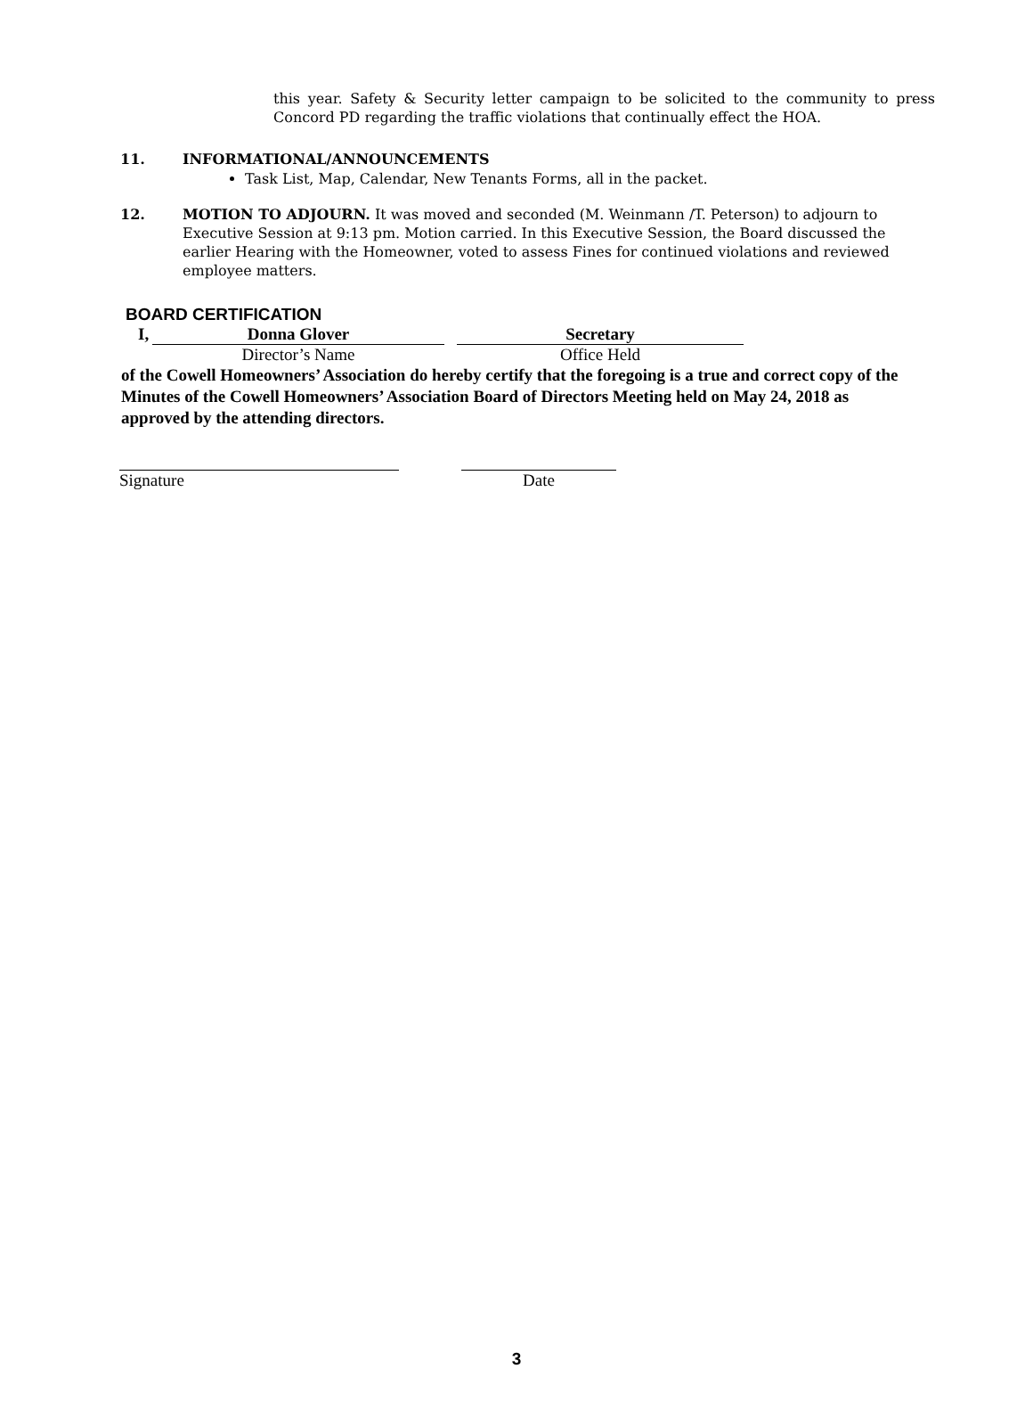this year. Safety & Security letter campaign to be solicited to the community to press Concord PD regarding the traffic violations that continually effect the HOA.
11. INFORMATIONAL/ANNOUNCEMENTS
Task List, Map, Calendar, New Tenants Forms, all in the packet.
12. MOTION TO ADJOURN. It was moved and seconded (M. Weinmann /T. Peterson) to adjourn to Executive Session at 9:13 pm. Motion carried. In this Executive Session, the Board discussed the earlier Hearing with the Homeowner, voted to assess Fines for continued violations and reviewed employee matters.
BOARD CERTIFICATION
I, Donna Glover Secretary
Director’s Name Office Held
of the Cowell Homeowners’ Association do hereby certify that the foregoing is a true and correct copy of the Minutes of the Cowell Homeowners’ Association Board of Directors Meeting held on May 24, 2018 as approved by the attending directors.
Signature Date
3